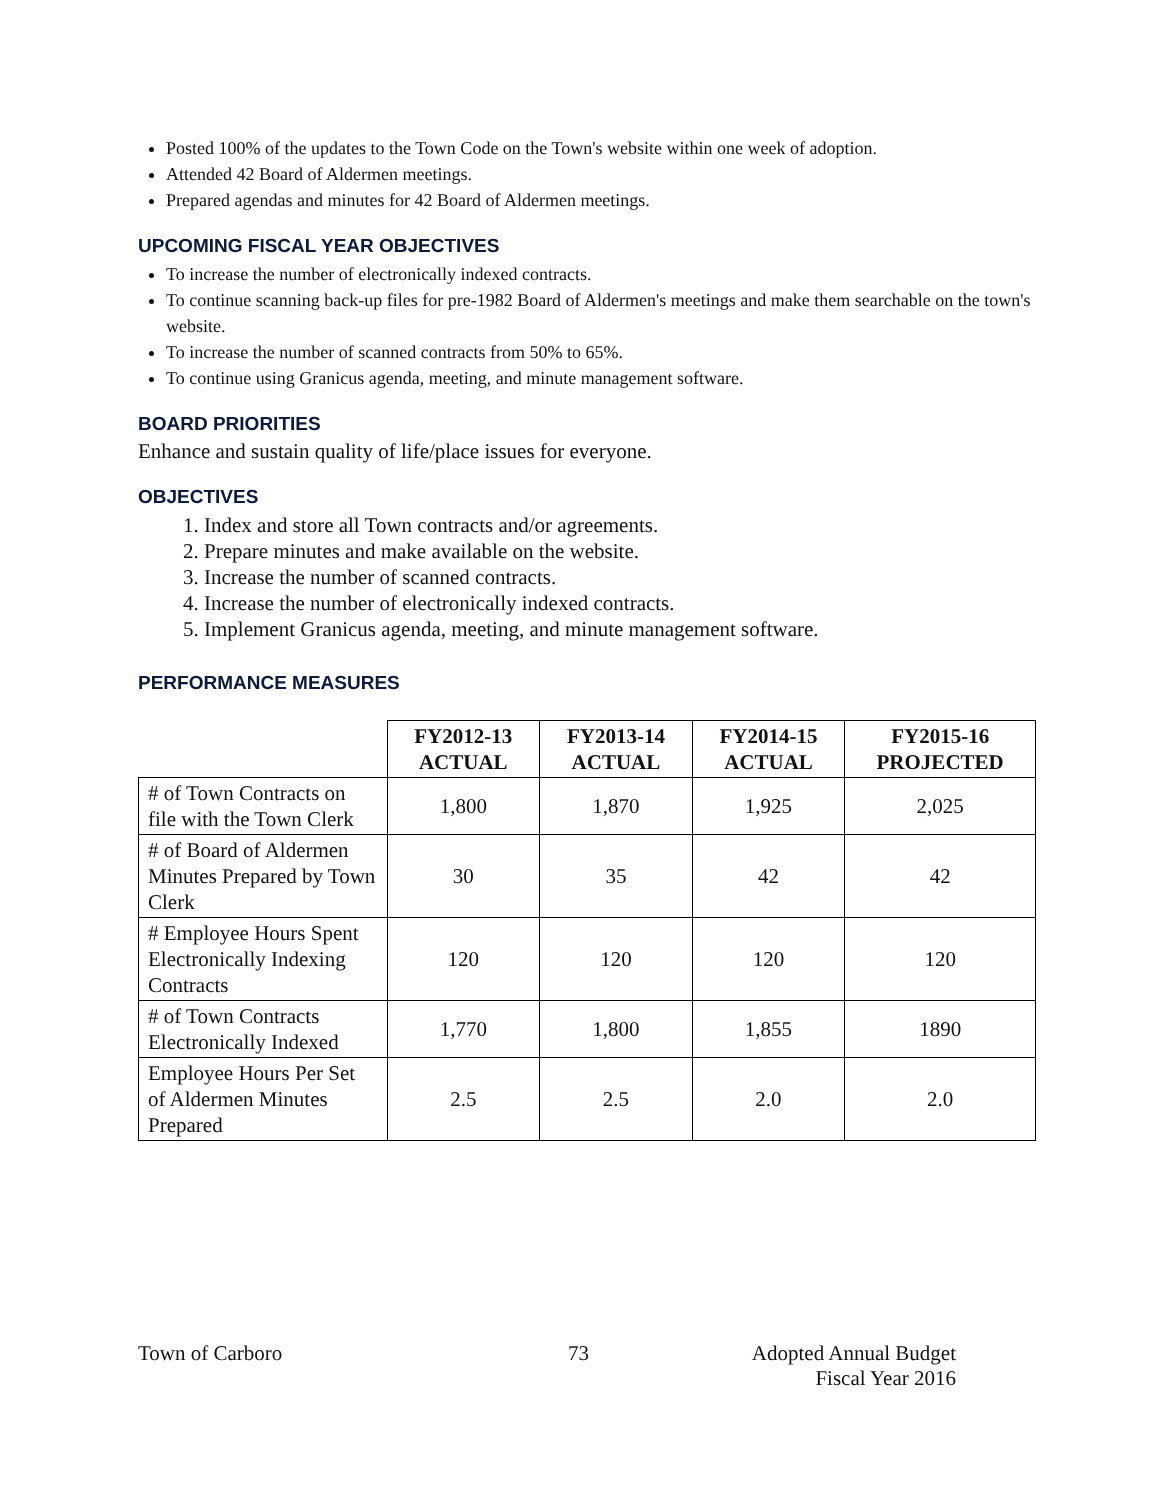Posted 100% of the updates to the Town Code on the Town's website within one week of adoption.
Attended 42 Board of Aldermen meetings.
Prepared agendas and minutes for 42 Board of Aldermen meetings.
UPCOMING FISCAL YEAR OBJECTIVES
To increase the number of electronically indexed contracts.
To continue scanning back-up files for pre-1982 Board of Aldermen's meetings and make them searchable on the town's website.
To increase the number of scanned contracts from 50% to 65%.
To continue using Granicus agenda, meeting, and minute management software.
BOARD PRIORITIES
Enhance and sustain quality of life/place issues for everyone.
OBJECTIVES
1. Index and store all Town contracts and/or agreements.
2. Prepare minutes and make available on the website.
3. Increase the number of scanned contracts.
4. Increase the number of electronically indexed contracts.
5. Implement Granicus agenda, meeting, and minute management software.
PERFORMANCE MEASURES
| | FY2012-13 ACTUAL | FY2013-14 ACTUAL | FY2014-15 ACTUAL | FY2015-16 PROJECTED |
| --- | --- | --- | --- | --- |
| # of Town Contracts on file with the Town Clerk | 1,800 | 1,870 | 1,925 | 2,025 |
| # of Board of Aldermen Minutes Prepared by Town Clerk | 30 | 35 | 42 | 42 |
| # Employee Hours Spent Electronically Indexing Contracts | 120 | 120 | 120 | 120 |
| # of Town Contracts Electronically Indexed | 1,770 | 1,800 | 1,855 | 1890 |
| Employee Hours Per Set of Aldermen Minutes Prepared | 2.5 | 2.5 | 2.0 | 2.0 |
Town of Carboro 73 Adopted Annual Budget
Fiscal Year 2016